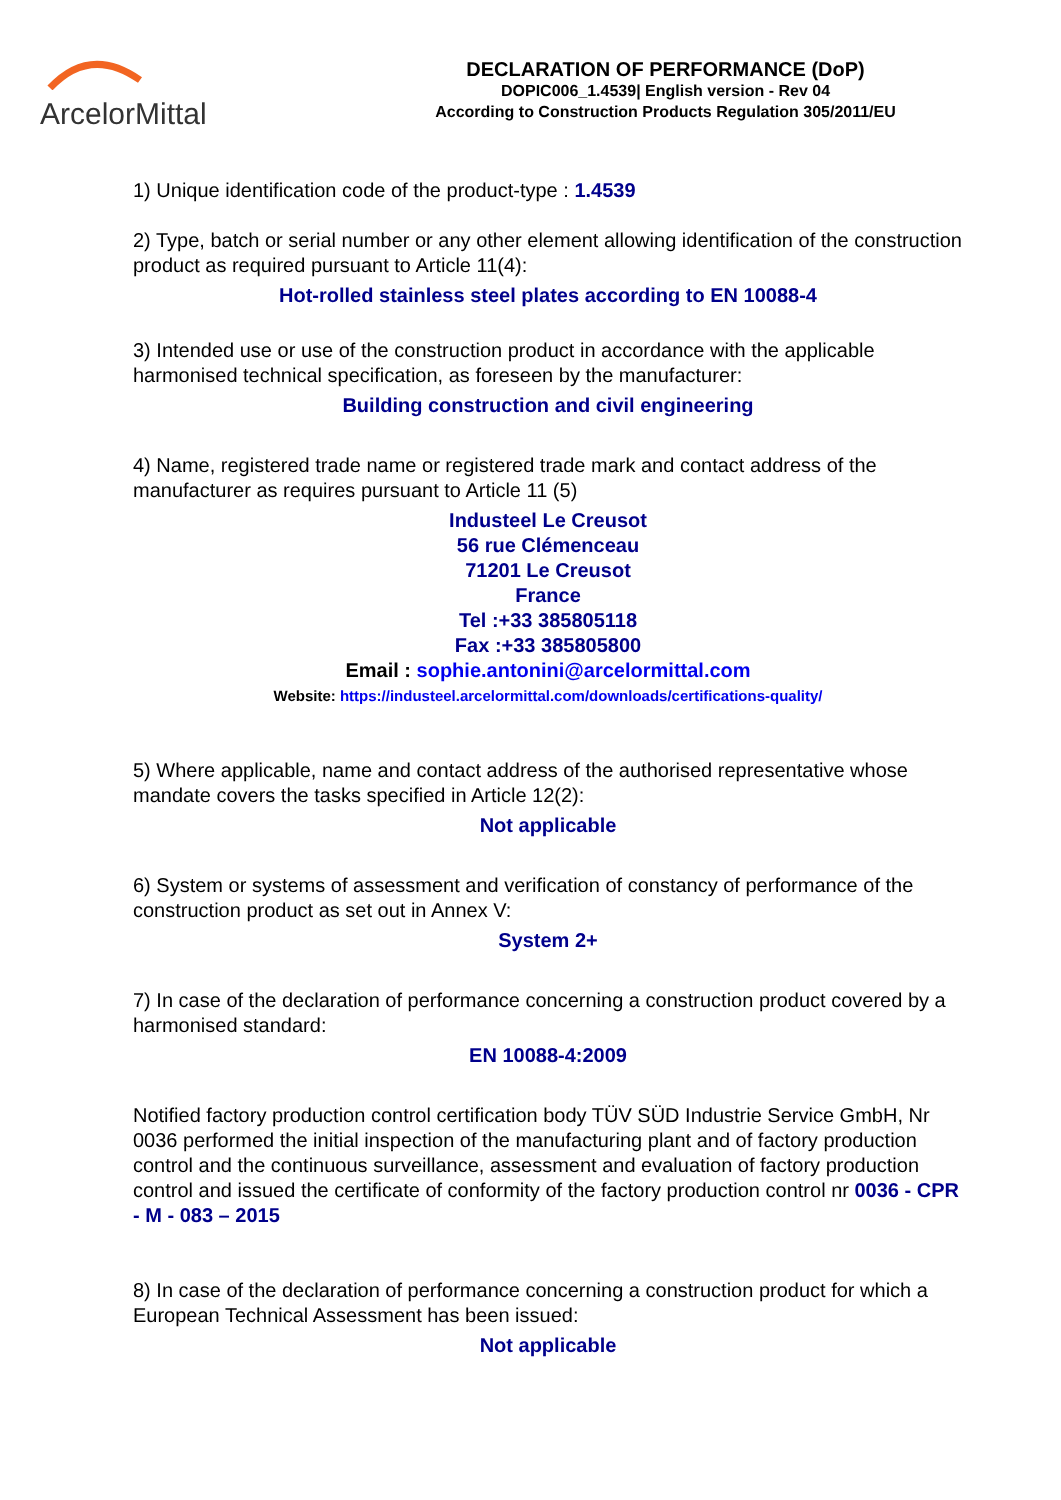ArcelorMittal
DECLARATION OF PERFORMANCE (DoP)
DOPIC006_1.4539| English version - Rev 04
According to Construction Products Regulation 305/2011/EU
1) Unique identification code of the product-type : 1.4539
2) Type, batch or serial number or any other element allowing identification of the construction product as required pursuant to Article 11(4):
Hot-rolled stainless steel plates according to EN 10088-4
3) Intended use or use of the construction product in accordance with the applicable harmonised technical specification, as foreseen by the manufacturer:
Building construction and civil engineering
4) Name, registered trade name or registered trade mark and contact address of the manufacturer as requires pursuant to Article 11 (5)
Industeel Le Creusot
56 rue Clémenceau
71201 Le Creusot
France
Tel :+33 385805118
Fax :+33 385805800
Email : sophie.antonini@arcelormittal.com
Website: https://industeel.arcelormittal.com/downloads/certifications-quality/
5) Where applicable, name and contact address of the authorised representative whose mandate covers the tasks specified in Article 12(2):
Not applicable
6) System or systems of assessment and verification of constancy of performance of the construction product as set out in Annex V:
System 2+
7) In case of the declaration of performance concerning a construction product covered by a harmonised standard:
EN 10088-4:2009
Notified factory production control certification body TÜV SÜD Industrie Service GmbH, Nr 0036 performed the initial inspection of the manufacturing plant and of factory production control and the continuous surveillance, assessment and evaluation of factory production control and issued the certificate of conformity of the factory production control nr 0036 - CPR - M - 083 – 2015
8) In case of the declaration of performance concerning a construction product for which a European Technical Assessment has been issued:
Not applicable